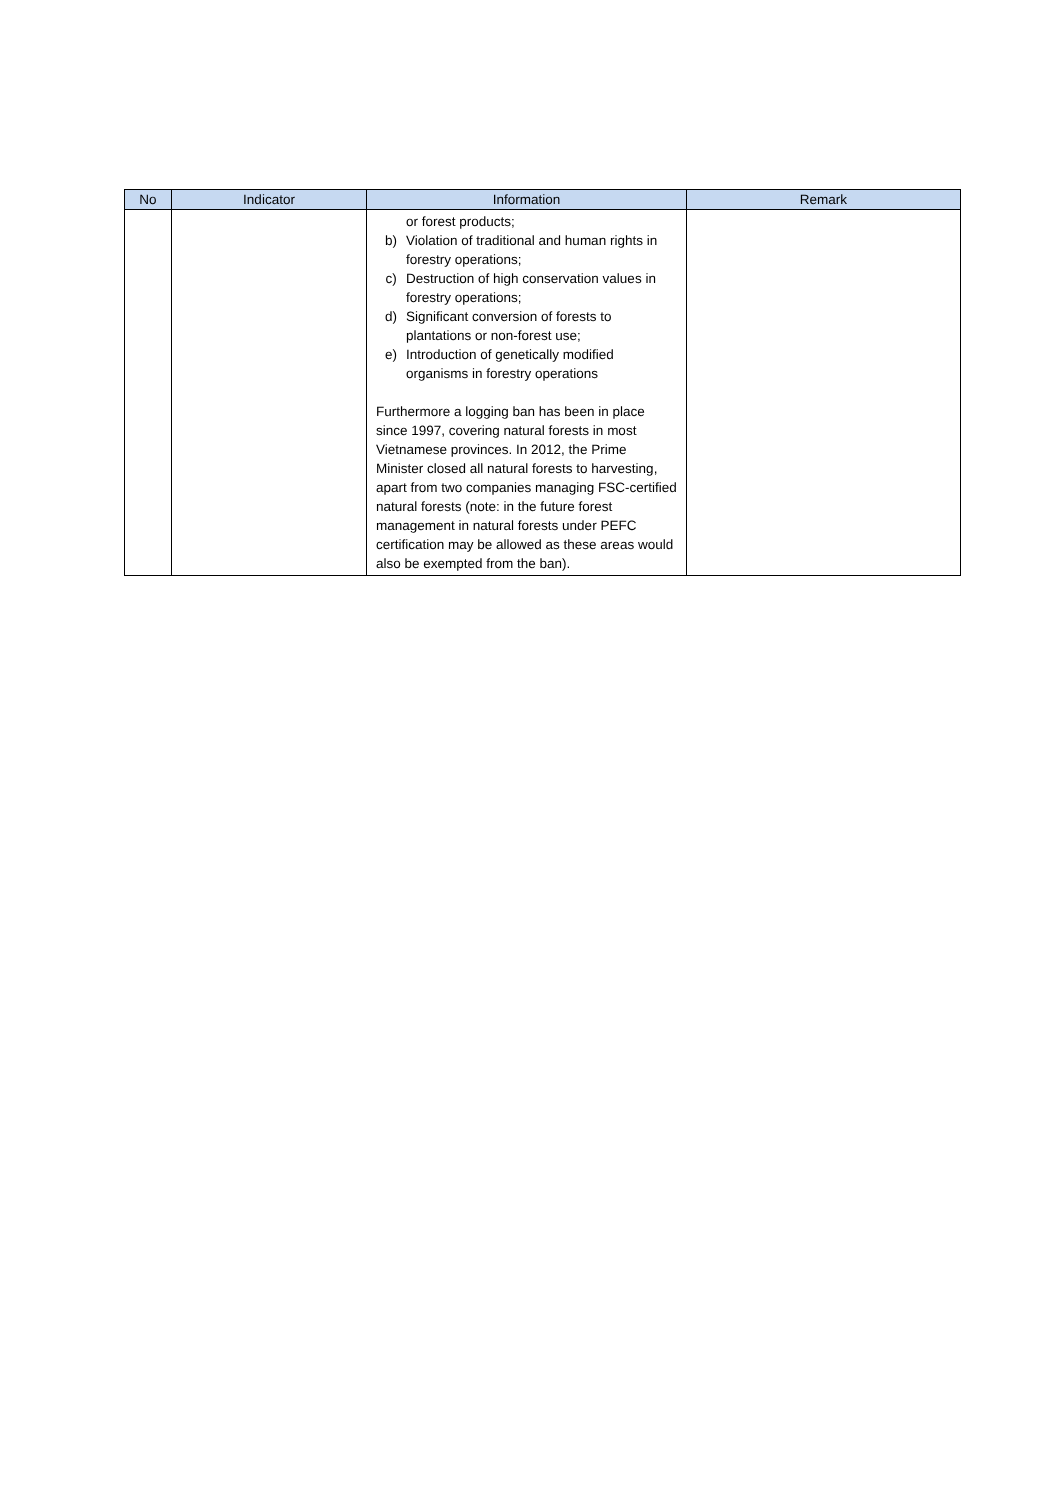| No | Indicator | Information | Remark |
| --- | --- | --- | --- |
| | | or forest products; b) Violation of traditional and human rights in forestry operations; c) Destruction of high conservation values in forestry operations; d) Significant conversion of forests to plantations or non-forest use; e) Introduction of genetically modified organisms in forestry operations Furthermore a logging ban has been in place since 1997, covering natural forests in most Vietnamese provinces. In 2012, the Prime Minister closed all natural forests to harvesting, apart from two companies managing FSC-certified natural forests (note: in the future forest management in natural forests under PEFC certification may be allowed as these areas would also be exempted from the ban). | |